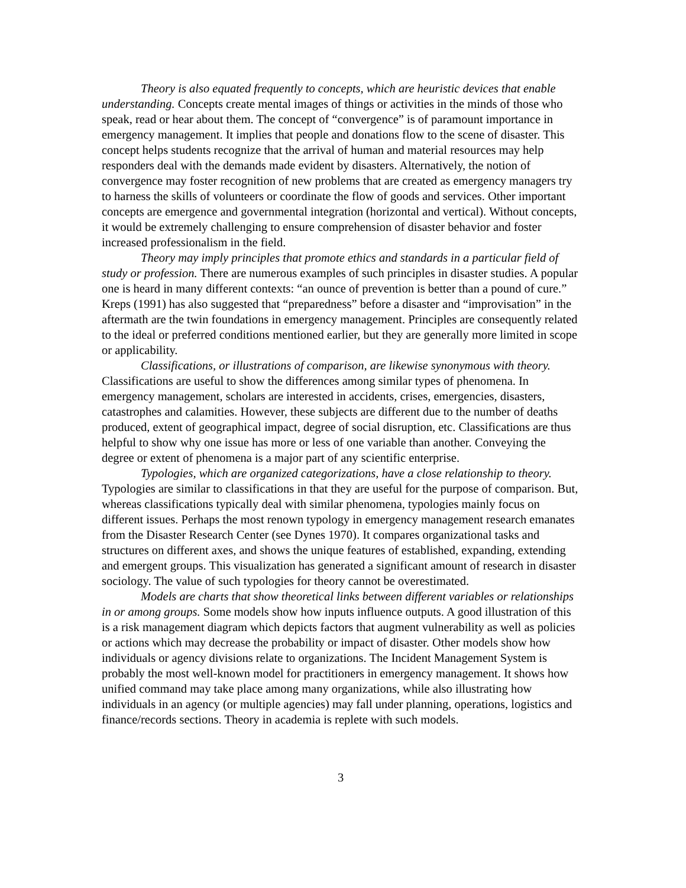Theory is also equated frequently to concepts, which are heuristic devices that enable understanding. Concepts create mental images of things or activities in the minds of those who speak, read or hear about them. The concept of “convergence” is of paramount importance in emergency management. It implies that people and donations flow to the scene of disaster. This concept helps students recognize that the arrival of human and material resources may help responders deal with the demands made evident by disasters. Alternatively, the notion of convergence may foster recognition of new problems that are created as emergency managers try to harness the skills of volunteers or coordinate the flow of goods and services. Other important concepts are emergence and governmental integration (horizontal and vertical). Without concepts, it would be extremely challenging to ensure comprehension of disaster behavior and foster increased professionalism in the field.
Theory may imply principles that promote ethics and standards in a particular field of study or profession. There are numerous examples of such principles in disaster studies. A popular one is heard in many different contexts: “an ounce of prevention is better than a pound of cure.” Kreps (1991) has also suggested that “preparedness” before a disaster and “improvisation” in the aftermath are the twin foundations in emergency management. Principles are consequently related to the ideal or preferred conditions mentioned earlier, but they are generally more limited in scope or applicability.
Classifications, or illustrations of comparison, are likewise synonymous with theory. Classifications are useful to show the differences among similar types of phenomena. In emergency management, scholars are interested in accidents, crises, emergencies, disasters, catastrophes and calamities. However, these subjects are different due to the number of deaths produced, extent of geographical impact, degree of social disruption, etc. Classifications are thus helpful to show why one issue has more or less of one variable than another. Conveying the degree or extent of phenomena is a major part of any scientific enterprise.
Typologies, which are organized categorizations, have a close relationship to theory. Typologies are similar to classifications in that they are useful for the purpose of comparison. But, whereas classifications typically deal with similar phenomena, typologies mainly focus on different issues. Perhaps the most renown typology in emergency management research emanates from the Disaster Research Center (see Dynes 1970). It compares organizational tasks and structures on different axes, and shows the unique features of established, expanding, extending and emergent groups. This visualization has generated a significant amount of research in disaster sociology. The value of such typologies for theory cannot be overestimated.
Models are charts that show theoretical links between different variables or relationships in or among groups. Some models show how inputs influence outputs. A good illustration of this is a risk management diagram which depicts factors that augment vulnerability as well as policies or actions which may decrease the probability or impact of disaster. Other models show how individuals or agency divisions relate to organizations. The Incident Management System is probably the most well-known model for practitioners in emergency management. It shows how unified command may take place among many organizations, while also illustrating how individuals in an agency (or multiple agencies) may fall under planning, operations, logistics and finance/records sections. Theory in academia is replete with such models.
3